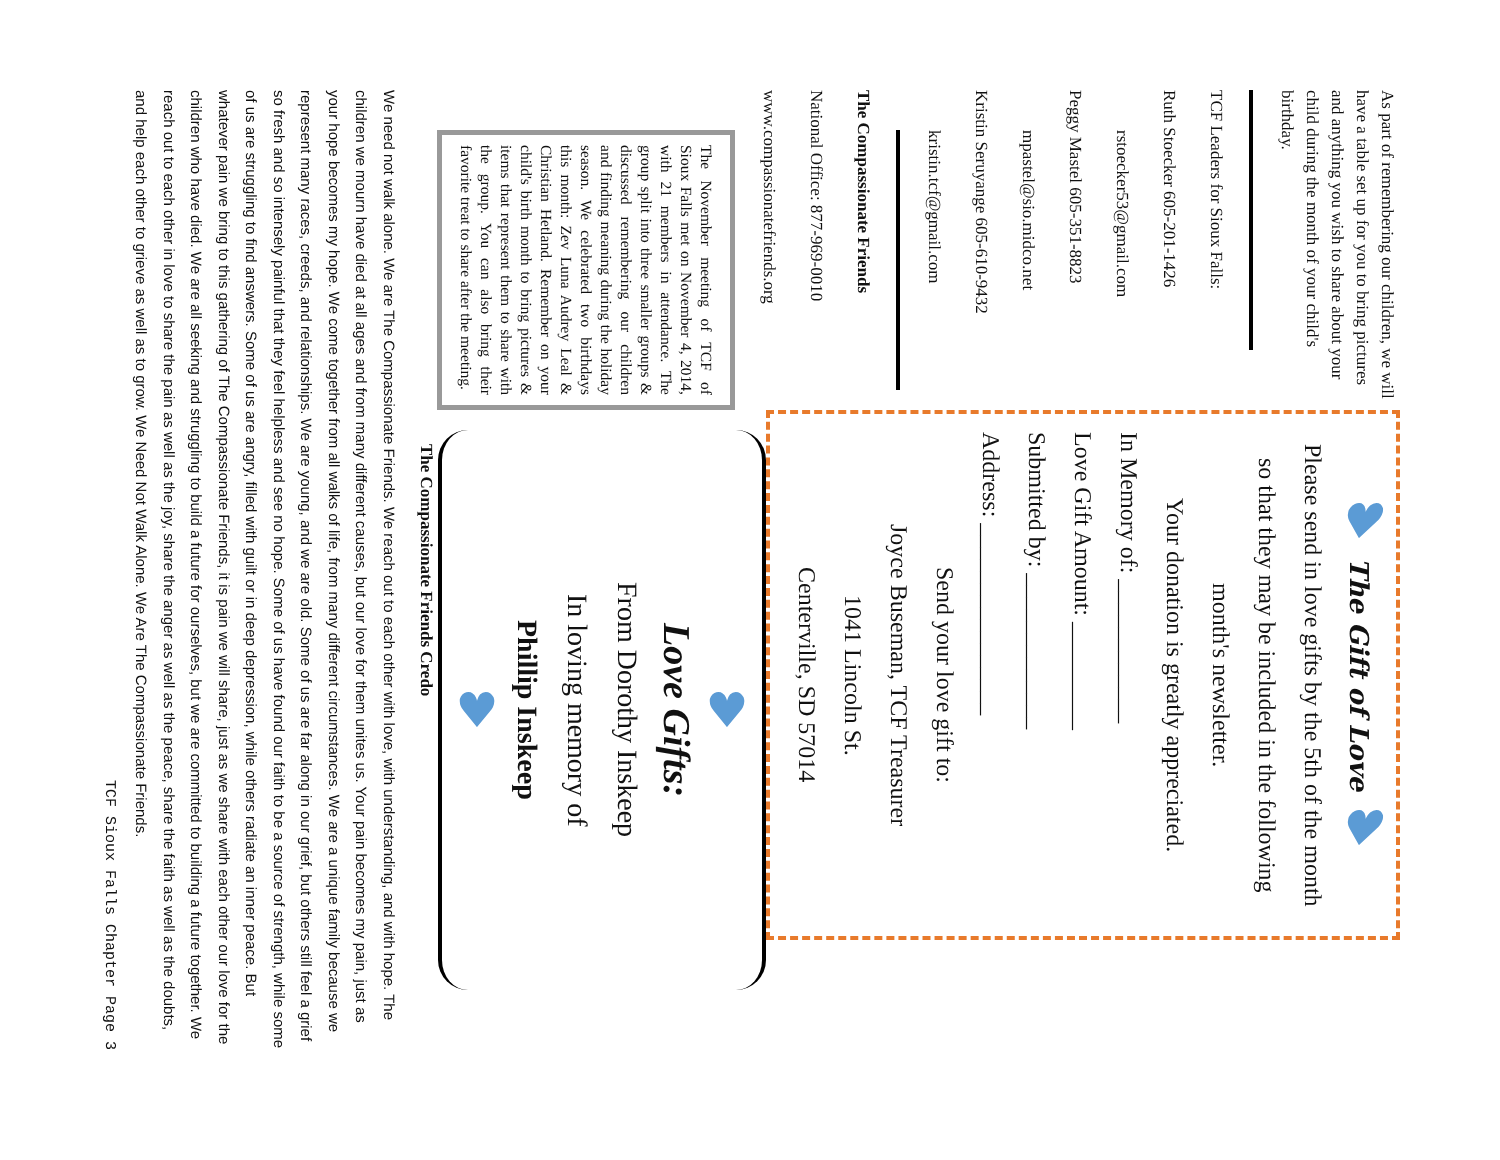As part of remembering our children, we will have a table set up for you to bring pictures and anything you wish to share about your child during the month of your child's birthday.
TCF Leaders for Sioux Falls:
Ruth Stoecker 605-201-1426
rstoecker53@gmail.com
Peggy Mastel 605-351-8823
mpastel@sio.midco.net
Kristin Seruyange 605-610-9432
kristin.tcf@gmail.com
The Compassionate Friends
National Office: 877-969-0010
www.compassionatefriends.org
The November meeting of TCF of Sioux Falls met on November 4, 2014, with 21 members in attendance. The group split into three smaller groups & discussed remembering our children and finding meaning during the holiday season. We celebrated two birthdays this month: Zev Luna Audrey Leal & Christian Hetland. Remember on your child's birth month to bring pictures & items that represent them to share with the group. You can also bring their favorite treat to share after the meeting.
♥ The Gift of Love ♥
Please send in love gifts by the 5th of the month so that they may be included in the following month's newsletter.
Your donation is greatly appreciated.
In Memory of: ____________
Love Gift Amount: _________
Submitted by: _____________
Address: ________________
Send your love gift to:
Joyce Buseman, TCF Treasurer
1041 Lincoln St.
Centerville, SD 57014
♥
Love Gifts:
From Dorothy Inskeep
In loving memory of
Phillip Inskeep
♥
The Compassionate Friends Credo
We need not walk alone. We are The Compassionate Friends. We reach out to each other with love, with understanding, and with hope. The children we mourn have died at all ages and from many different causes, but our love for them unites us. Your pain becomes my pain, just as your hope becomes my hope. We come together from all walks of life, from many different circumstances. We are a unique family because we represent many races, creeds, and relationships. We are young, and we are old. Some of us are far along in our grief, but others still feel a grief so fresh and so intensely painful that they feel helpless and see no hope. Some of us have found our faith to be a source of strength, while some of us are struggling to find answers. Some of us are angry, filled with guilt or in deep depression, while others radiate an inner peace. But whatever pain we bring to this gathering of The Compassionate Friends, it is pain we will share, just as we share with each other our love for the children who have died. We are all seeking and struggling to build a future for ourselves, but we are committed to building a future together. We reach out to each other in love to share the pain as well as the joy, share the anger as well as the peace, share the faith as well as the doubts, and help each other to grieve as well as to grow. We Need Not Walk Alone. We Are The Compassionate Friends.
TCF Sioux Falls Chapter Page 3